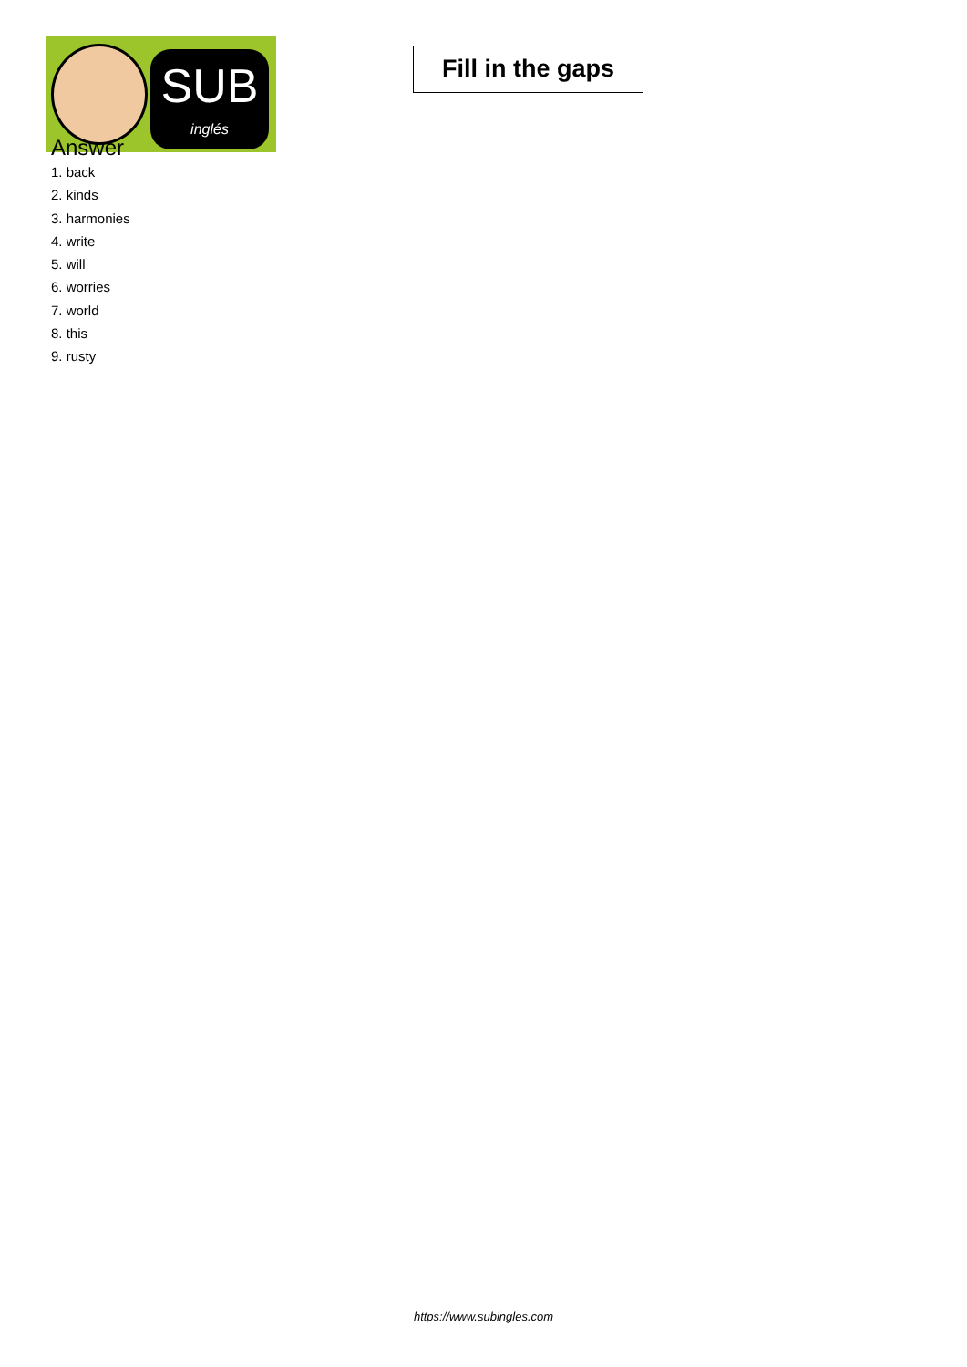SUB
inglés
Fill in the gaps
Answer
1. back
2. kinds
3. harmonies
4. write
5. will
6. worries
7. world
8. this
9. rusty
https://www.subingles.com